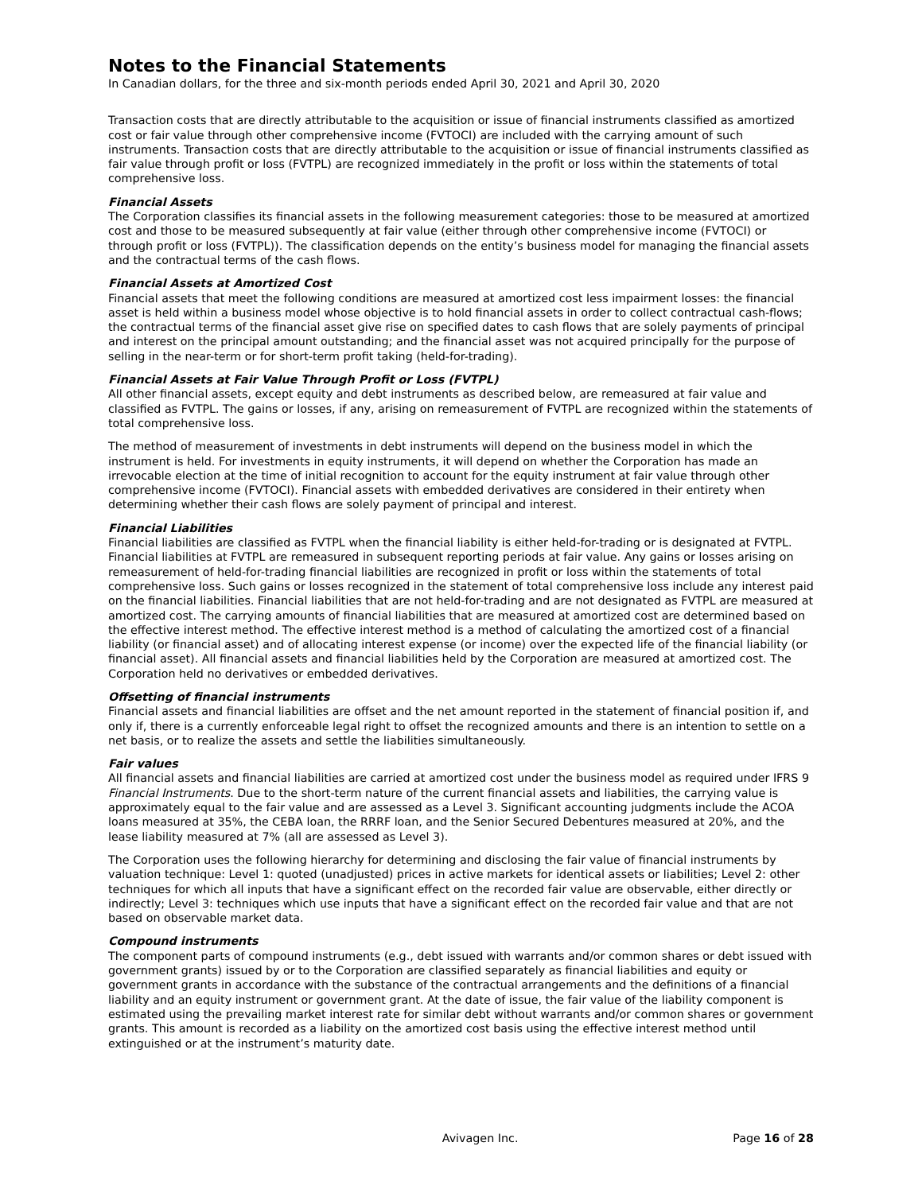Notes to the Financial Statements
In Canadian dollars, for the three and six-month periods ended April 30, 2021 and April 30, 2020
Transaction costs that are directly attributable to the acquisition or issue of financial instruments classified as amortized cost or fair value through other comprehensive income (FVTOCI) are included with the carrying amount of such instruments. Transaction costs that are directly attributable to the acquisition or issue of financial instruments classified as fair value through profit or loss (FVTPL) are recognized immediately in the profit or loss within the statements of total comprehensive loss.
Financial Assets
The Corporation classifies its financial assets in the following measurement categories: those to be measured at amortized cost and those to be measured subsequently at fair value (either through other comprehensive income (FVTOCI) or through profit or loss (FVTPL)). The classification depends on the entity’s business model for managing the financial assets and the contractual terms of the cash flows.
Financial Assets at Amortized Cost
Financial assets that meet the following conditions are measured at amortized cost less impairment losses: the financial asset is held within a business model whose objective is to hold financial assets in order to collect contractual cash-flows; the contractual terms of the financial asset give rise on specified dates to cash flows that are solely payments of principal and interest on the principal amount outstanding; and the financial asset was not acquired principally for the purpose of selling in the near-term or for short-term profit taking (held-for-trading).
Financial Assets at Fair Value Through Profit or Loss (FVTPL)
All other financial assets, except equity and debt instruments as described below, are remeasured at fair value and classified as FVTPL. The gains or losses, if any, arising on remeasurement of FVTPL are recognized within the statements of total comprehensive loss.
The method of measurement of investments in debt instruments will depend on the business model in which the instrument is held. For investments in equity instruments, it will depend on whether the Corporation has made an irrevocable election at the time of initial recognition to account for the equity instrument at fair value through other comprehensive income (FVTOCI). Financial assets with embedded derivatives are considered in their entirety when determining whether their cash flows are solely payment of principal and interest.
Financial Liabilities
Financial liabilities are classified as FVTPL when the financial liability is either held-for-trading or is designated at FVTPL. Financial liabilities at FVTPL are remeasured in subsequent reporting periods at fair value. Any gains or losses arising on remeasurement of held-for-trading financial liabilities are recognized in profit or loss within the statements of total comprehensive loss. Such gains or losses recognized in the statement of total comprehensive loss include any interest paid on the financial liabilities. Financial liabilities that are not held-for-trading and are not designated as FVTPL are measured at amortized cost. The carrying amounts of financial liabilities that are measured at amortized cost are determined based on the effective interest method. The effective interest method is a method of calculating the amortized cost of a financial liability (or financial asset) and of allocating interest expense (or income) over the expected life of the financial liability (or financial asset). All financial assets and financial liabilities held by the Corporation are measured at amortized cost. The Corporation held no derivatives or embedded derivatives.
Offsetting of financial instruments
Financial assets and financial liabilities are offset and the net amount reported in the statement of financial position if, and only if, there is a currently enforceable legal right to offset the recognized amounts and there is an intention to settle on a net basis, or to realize the assets and settle the liabilities simultaneously.
Fair values
All financial assets and financial liabilities are carried at amortized cost under the business model as required under IFRS 9 Financial Instruments. Due to the short-term nature of the current financial assets and liabilities, the carrying value is approximately equal to the fair value and are assessed as a Level 3. Significant accounting judgments include the ACOA loans measured at 35%, the CEBA loan, the RRRF loan, and the Senior Secured Debentures measured at 20%, and the lease liability measured at 7% (all are assessed as Level 3).
The Corporation uses the following hierarchy for determining and disclosing the fair value of financial instruments by valuation technique: Level 1: quoted (unadjusted) prices in active markets for identical assets or liabilities; Level 2: other techniques for which all inputs that have a significant effect on the recorded fair value are observable, either directly or indirectly; Level 3: techniques which use inputs that have a significant effect on the recorded fair value and that are not based on observable market data.
Compound instruments
The component parts of compound instruments (e.g., debt issued with warrants and/or common shares or debt issued with government grants) issued by or to the Corporation are classified separately as financial liabilities and equity or government grants in accordance with the substance of the contractual arrangements and the definitions of a financial liability and an equity instrument or government grant. At the date of issue, the fair value of the liability component is estimated using the prevailing market interest rate for similar debt without warrants and/or common shares or government grants. This amount is recorded as a liability on the amortized cost basis using the effective interest method until extinguished or at the instrument’s maturity date.
Avivagen Inc. Page 16 of 28